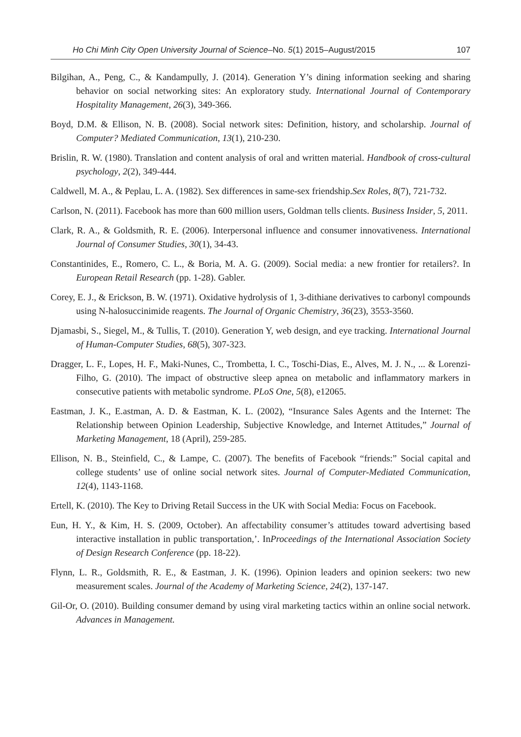Ho Chi Minh City Open University Journal of Science–No. 5(1) 2015–August/2015 107
Bilgihan, A., Peng, C., & Kandampully, J. (2014). Generation Y’s dining information seeking and sharing behavior on social networking sites: An exploratory study. International Journal of Contemporary Hospitality Management, 26(3), 349-366.
Boyd, D.M. & Ellison, N. B. (2008). Social network sites: Definition, history, and scholarship. Journal of Computer? Mediated Communication, 13(1), 210-230.
Brislin, R. W. (1980). Translation and content analysis of oral and written material. Handbook of cross-cultural psychology, 2(2), 349-444.
Caldwell, M. A., & Peplau, L. A. (1982). Sex differences in same-sex friendship.Sex Roles, 8(7), 721-732.
Carlson, N. (2011). Facebook has more than 600 million users, Goldman tells clients. Business Insider, 5, 2011.
Clark, R. A., & Goldsmith, R. E. (2006). Interpersonal influence and consumer innovativeness. International Journal of Consumer Studies, 30(1), 34-43.
Constantinides, E., Romero, C. L., & Boria, M. A. G. (2009). Social media: a new frontier for retailers?. In European Retail Research (pp. 1-28). Gabler.
Corey, E. J., & Erickson, B. W. (1971). Oxidative hydrolysis of 1, 3-dithiane derivatives to carbonyl compounds using N-halosuccinimide reagents. The Journal of Organic Chemistry, 36(23), 3553-3560.
Djamasbi, S., Siegel, M., & Tullis, T. (2010). Generation Y, web design, and eye tracking. International Journal of Human-Computer Studies, 68(5), 307-323.
Dragger, L. F., Lopes, H. F., Maki-Nunes, C., Trombetta, I. C., Toschi-Dias, E., Alves, M. J. N., ... & Lorenzi-Filho, G. (2010). The impact of obstructive sleep apnea on metabolic and inflammatory markers in consecutive patients with metabolic syndrome. PLoS One, 5(8), e12065.
Eastman, J. K., E.astman, A. D. & Eastman, K. L. (2002), “Insurance Sales Agents and the Internet: The Relationship between Opinion Leadership, Subjective Knowledge, and Internet Attitudes,” Journal of Marketing Management, 18 (April), 259-285.
Ellison, N. B., Steinfield, C., & Lampe, C. (2007). The benefits of Facebook “friends:” Social capital and college students’ use of online social network sites. Journal of Computer-Mediated Communication, 12(4), 1143-1168.
Ertell, K. (2010). The Key to Driving Retail Success in the UK with Social Media: Focus on Facebook.
Eun, H. Y., & Kim, H. S. (2009, October). An affectability consumer’s attitudes toward advertising based interactive installation in public transportation,’. InProceedings of the International Association Society of Design Research Conference (pp. 18-22).
Flynn, L. R., Goldsmith, R. E., & Eastman, J. K. (1996). Opinion leaders and opinion seekers: two new measurement scales. Journal of the Academy of Marketing Science, 24(2), 137-147.
Gil-Or, O. (2010). Building consumer demand by using viral marketing tactics within an online social network. Advances in Management.